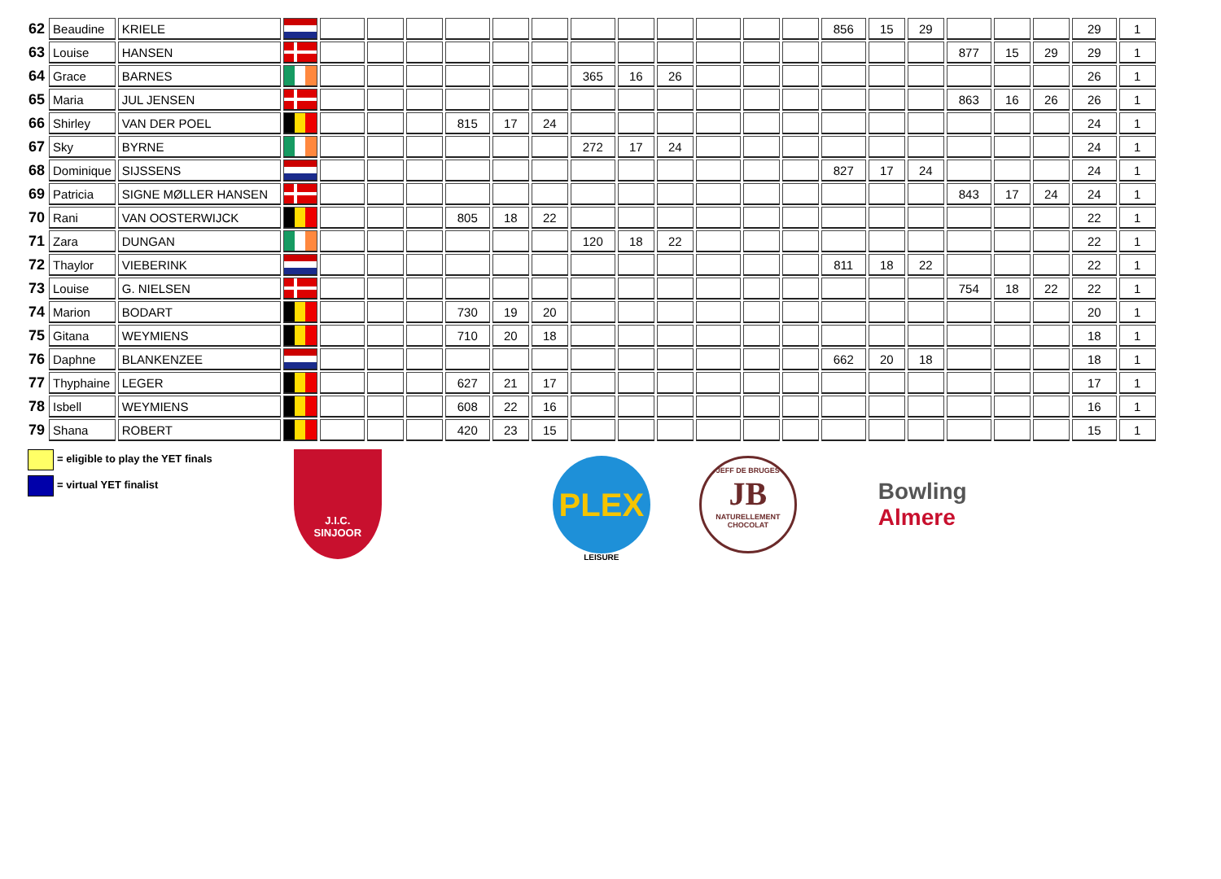| 62 | Beaudine | KRIELE | | | | | | | | | | | | | | 856 | 15 | 29 | | | | 29 | 1 |
| 63 | Louise | HANSEN | | | | | | | | | | | | | | | | | 877 | 15 | 29 | 29 | 1 |
| 64 | Grace | BARNES | | | | | | | | 365 | 16 | 26 | | | | | | | | | | 26 | 1 |
| 65 | Maria | JUL JENSEN | | | | | | | | | | | | | | | | | 863 | 16 | 26 | 26 | 1 |
| 66 | Shirley | VAN DER POEL | | | | | 815 | 17 | 24 | | | | | | | | | | | | | 24 | 1 |
| 67 | Sky | BYRNE | | | | | | | | 272 | 17 | 24 | | | | | | | | | | 24 | 1 |
| 68 | Dominique | SIJSSENS | | | | | | | | | | | | | | 827 | 17 | 24 | | | | 24 | 1 |
| 69 | Patricia | SIGNE MØLLER HANSEN | | | | | | | | | | | | | | | | | 843 | 17 | 24 | 24 | 1 |
| 70 | Rani | VAN OOSTERWIJCK | | | | | 805 | 18 | 22 | | | | | | | | | | | | | 22 | 1 |
| 71 | Zara | DUNGAN | | | | | | | | 120 | 18 | 22 | | | | | | | | | | 22 | 1 |
| 72 | Thaylor | VIEBERINK | | | | | | | | | | | | | | 811 | 18 | 22 | | | | 22 | 1 |
| 73 | Louise | G. NIELSEN | | | | | | | | | | | | | | | | | 754 | 18 | 22 | 22 | 1 |
| 74 | Marion | BODART | | | | | 730 | 19 | 20 | | | | | | | | | | | | | 20 | 1 |
| 75 | Gitana | WEYMIENS | | | | | 710 | 20 | 18 | | | | | | | | | | | | | 18 | 1 |
| 76 | Daphne | BLANKENZEE | | | | | | | | | | | | | | 662 | 20 | 18 | | | | 18 | 1 |
| 77 | Thyphaine | LEGER | | | | | 627 | 21 | 17 | | | | | | | | | | | | | 17 | 1 |
| 78 | Isbell | WEYMIENS | | | | | 608 | 22 | 16 | | | | | | | | | | | | | 16 | 1 |
| 79 | Shana | ROBERT | | | | | 420 | 23 | 15 | | | | | | | | | | | | | 15 | 1 |
= eligible to play the YET finals
= virtual YET finalist
J.I.C.
SINJOOR
PLEX
LEISURE
JEFF DE BRUGES
JB
NATURELLEMENT CHOCOLAT
Bowling
Almere